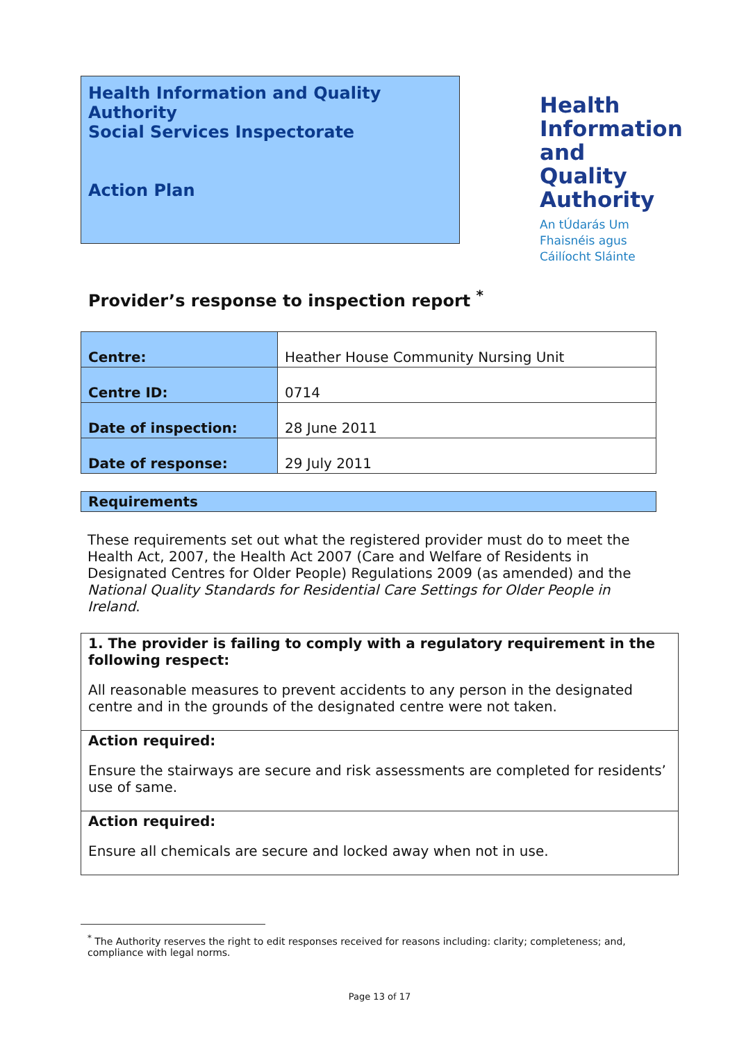Health Information and Quality Authority
Social Services Inspectorate
Action Plan
Health Information and Quality Authority
An tÚdarás Um Fhaisnéis agus Cáilíocht Sláinte
Provider’s response to inspection report <sup>*</sup>
| Centre: | Heather House Community Nursing Unit |
| Centre ID: | 0714 |
| Date of inspection: | 28 June 2011 |
| Date of response: | 29 July 2011 |
Requirements
These requirements set out what the registered provider must do to meet the Health Act, 2007, the Health Act 2007 (Care and Welfare of Residents in Designated Centres for Older People) Regulations 2009 (as amended) and the National Quality Standards for Residential Care Settings for Older People in Ireland.
1. The provider is failing to comply with a regulatory requirement in the following respect:
All reasonable measures to prevent accidents to any person in the designated centre and in the grounds of the designated centre were not taken.
Action required:
Ensure the stairways are secure and risk assessments are completed for residents’ use of same.
Action required:
Ensure all chemicals are secure and locked away when not in use.
<sup>*</sup> The Authority reserves the right to edit responses received for reasons including: clarity; completeness; and, compliance with legal norms.
Page 13 of 17